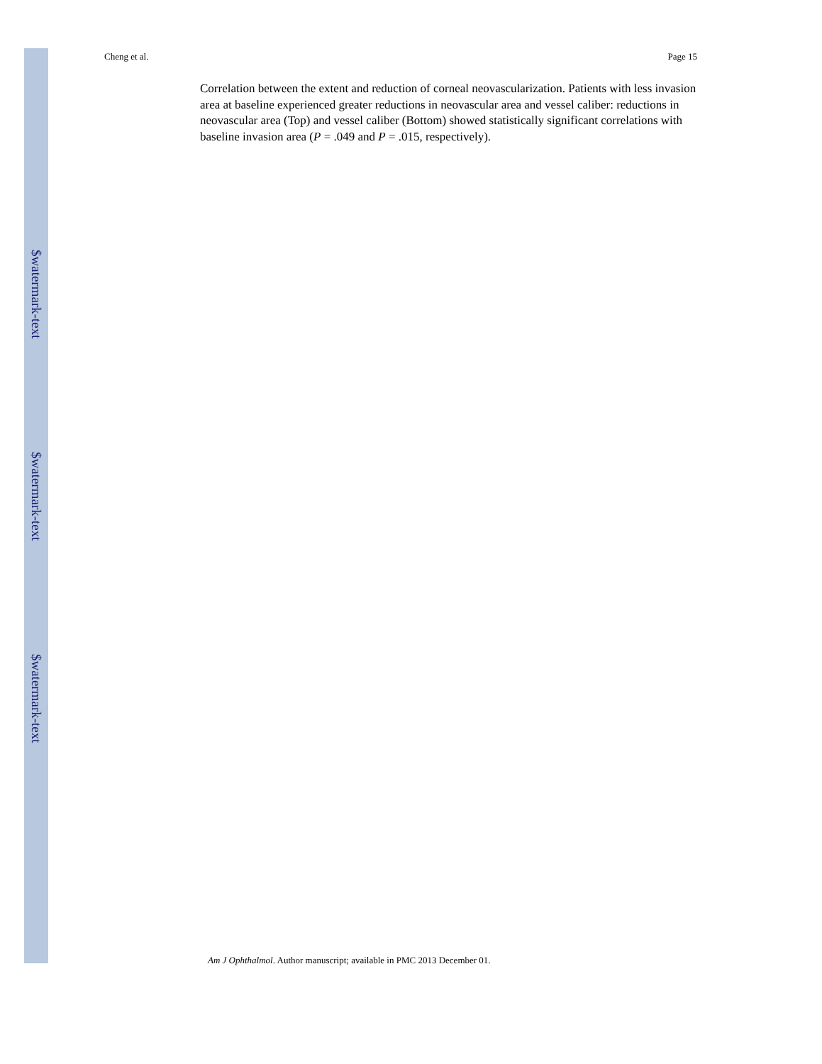Cheng et al. Page 15
Correlation between the extent and reduction of corneal neovascularization. Patients with less invasion area at baseline experienced greater reductions in neovascular area and vessel caliber: reductions in neovascular area (Top) and vessel caliber (Bottom) showed statistically significant correlations with baseline invasion area (P = .049 and P = .015, respectively).
$watermark-text
$watermark-text
$watermark-text
Am J Ophthalmol. Author manuscript; available in PMC 2013 December 01.